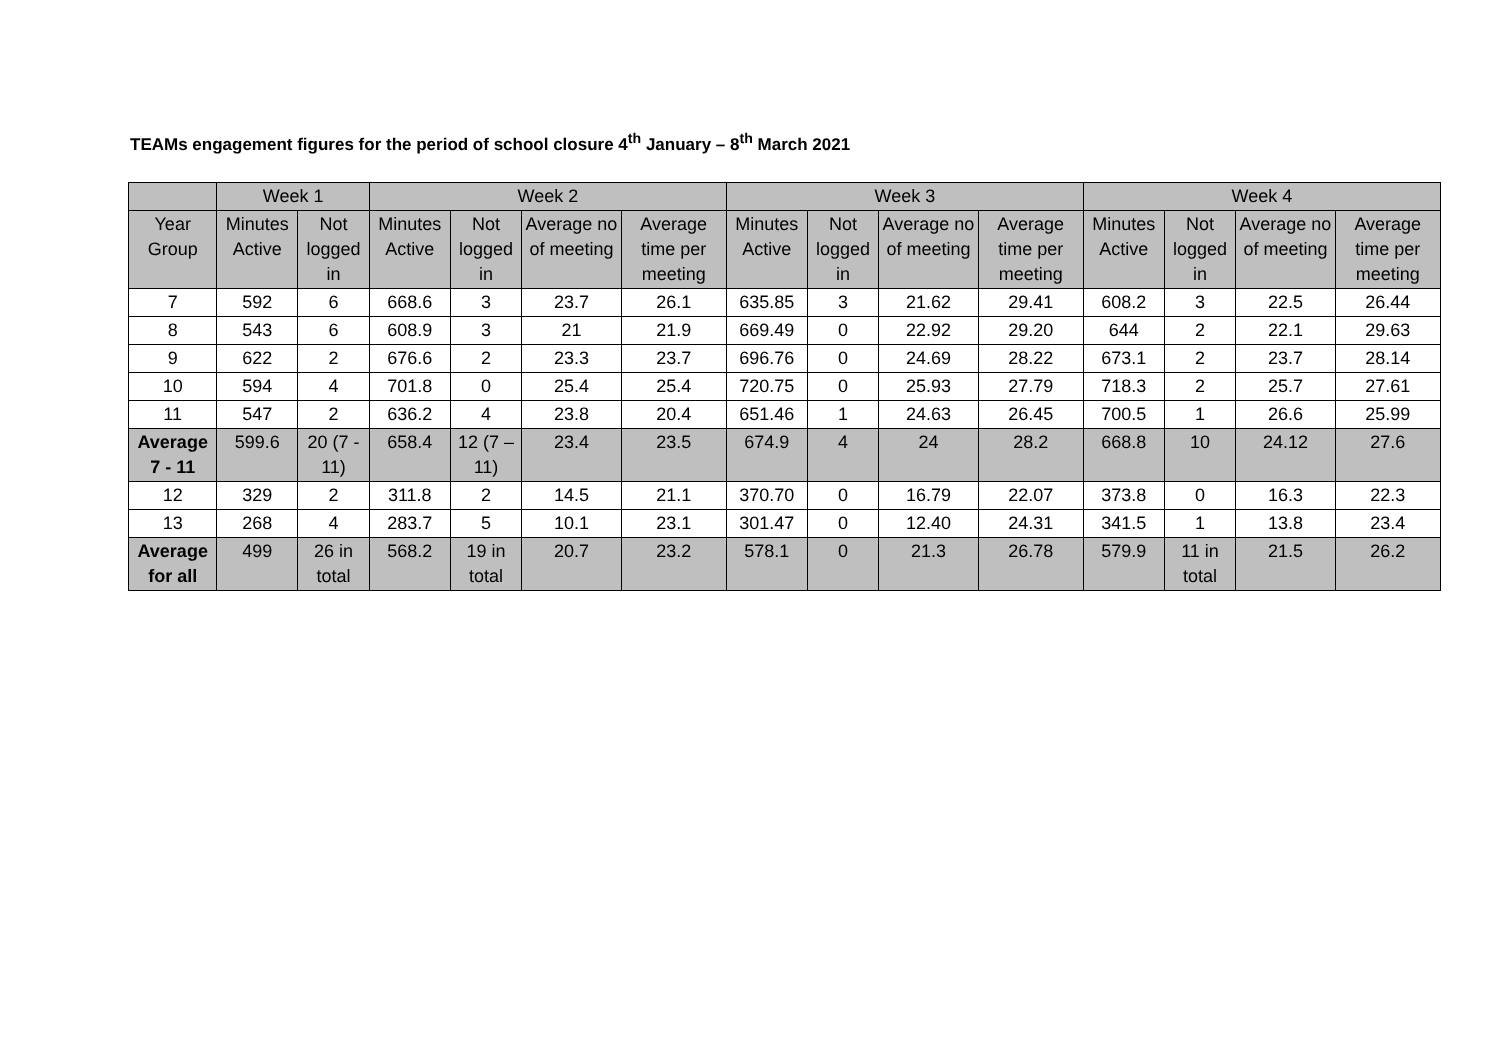TEAMs engagement figures for the period of school closure 4<sup>th</sup> January – 8<sup>th</sup> March 2021
| | Week 1 | | Week 2 | | | | Week 3 | | | | Week 4 | | | |
| --- | --- | --- | --- | --- | --- | --- | --- | --- | --- | --- | --- | --- | --- | --- |
| Year Group | Minutes Active | Not logged in | Minutes Active | Not logged in | Average no of meeting | Average time per meeting | Minutes Active | Not logged in | Average no of meeting | Average time per meeting | Minutes Active | Not logged in | Average no of meeting | Average time per meeting |
| 7 | 592 | 6 | 668.6 | 3 | 23.7 | 26.1 | 635.85 | 3 | 21.62 | 29.41 | 608.2 | 3 | 22.5 | 26.44 |
| 8 | 543 | 6 | 608.9 | 3 | 21 | 21.9 | 669.49 | 0 | 22.92 | 29.20 | 644 | 2 | 22.1 | 29.63 |
| 9 | 622 | 2 | 676.6 | 2 | 23.3 | 23.7 | 696.76 | 0 | 24.69 | 28.22 | 673.1 | 2 | 23.7 | 28.14 |
| 10 | 594 | 4 | 701.8 | 0 | 25.4 | 25.4 | 720.75 | 0 | 25.93 | 27.79 | 718.3 | 2 | 25.7 | 27.61 |
| 11 | 547 | 2 | 636.2 | 4 | 23.8 | 20.4 | 651.46 | 1 | 24.63 | 26.45 | 700.5 | 1 | 26.6 | 25.99 |
| Average 7 - 11 | 599.6 | 20 (7 - 11) | 658.4 | 12 (7 – 11) | 23.4 | 23.5 | 674.9 | 4 | 24 | 28.2 | 668.8 | 10 | 24.12 | 27.6 |
| 12 | 329 | 2 | 311.8 | 2 | 14.5 | 21.1 | 370.70 | 0 | 16.79 | 22.07 | 373.8 | 0 | 16.3 | 22.3 |
| 13 | 268 | 4 | 283.7 | 5 | 10.1 | 23.1 | 301.47 | 0 | 12.40 | 24.31 | 341.5 | 1 | 13.8 | 23.4 |
| Average for all | 499 | 26 in total | 568.2 | 19 in total | 20.7 | 23.2 | 578.1 | 0 | 21.3 | 26.78 | 579.9 | 11 in total | 21.5 | 26.2 |